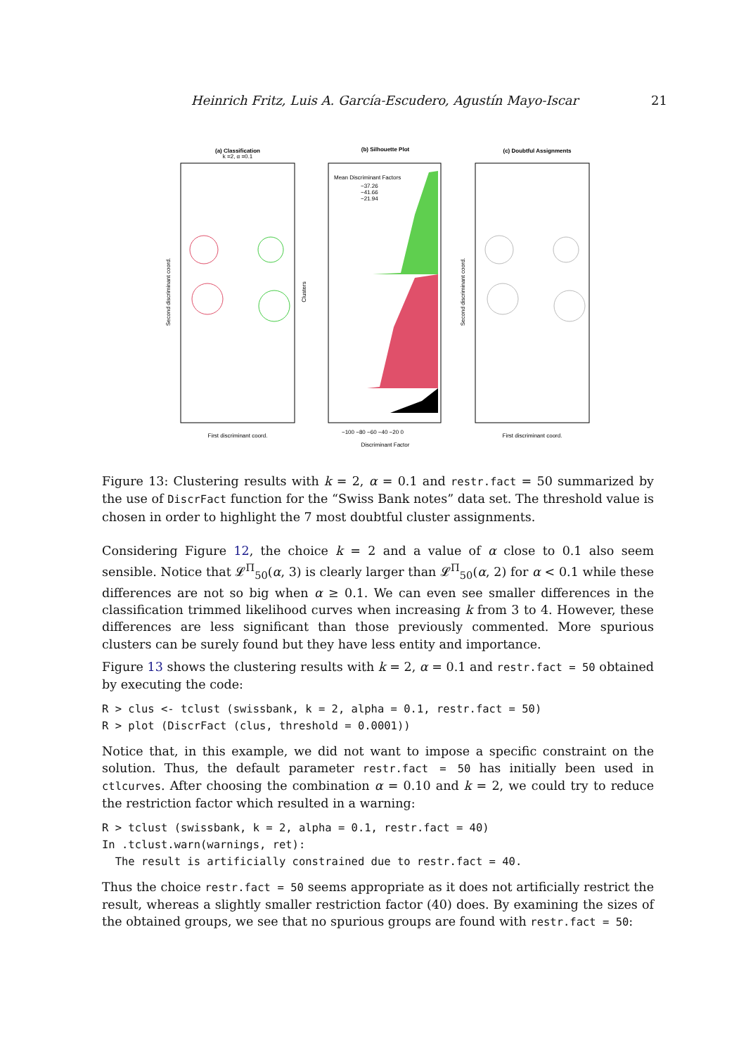Heinrich Fritz, Luis A. García-Escudero, Agustín Mayo-Iscar 21
(a) Classification
k =2, α =0.1
First discriminant coord.
Second discriminant coord.
(b) Silhouette Plot
Mean Discriminant Factors
−37.26
−41.66
−21.94
Discriminant Factor
Clusters
−100 −80 −60 −40 −20 0
(c) Doubtful Assignments
First discriminant coord.
Second discriminant coord.
Figure 13: Clustering results with k = 2, α = 0.1 and restr.fact = 50 summarized by the use of DiscrFact function for the “Swiss Bank notes” data set. The threshold value is chosen in order to highlight the 7 most doubtful cluster assignments.
Considering Figure 12, the choice k = 2 and a value of α close to 0.1 also seem sensible. Notice that 𝓛<sup>Π</sup><sub>50</sub>(α, 3) is clearly larger than 𝓛<sup>Π</sup><sub>50</sub>(α, 2) for α < 0.1 while these differences are not so big when α ≥ 0.1. We can even see smaller differences in the classification trimmed likelihood curves when increasing k from 3 to 4. However, these differences are less significant than those previously commented. More spurious clusters can be surely found but they have less entity and importance.
Figure 13 shows the clustering results with k = 2, α = 0.1 and restr.fact = 50 obtained by executing the code:
R > clus <- tclust (swissbank, k = 2, alpha = 0.1, restr.fact = 50)
R > plot (DiscrFact (clus, threshold = 0.0001))
Notice that, in this example, we did not want to impose a specific constraint on the solution. Thus, the default parameter restr.fact = 50 has initially been used in ctlcurves. After choosing the combination α = 0.10 and k = 2, we could try to reduce the restriction factor which resulted in a warning:
R > tclust (swissbank, k = 2, alpha = 0.1, restr.fact = 40)
In .tclust.warn(warnings, ret):
  The result is artificially constrained due to restr.fact = 40.
Thus the choice restr.fact = 50 seems appropriate as it does not artificially restrict the result, whereas a slightly smaller restriction factor (40) does. By examining the sizes of the obtained groups, we see that no spurious groups are found with restr.fact = 50: